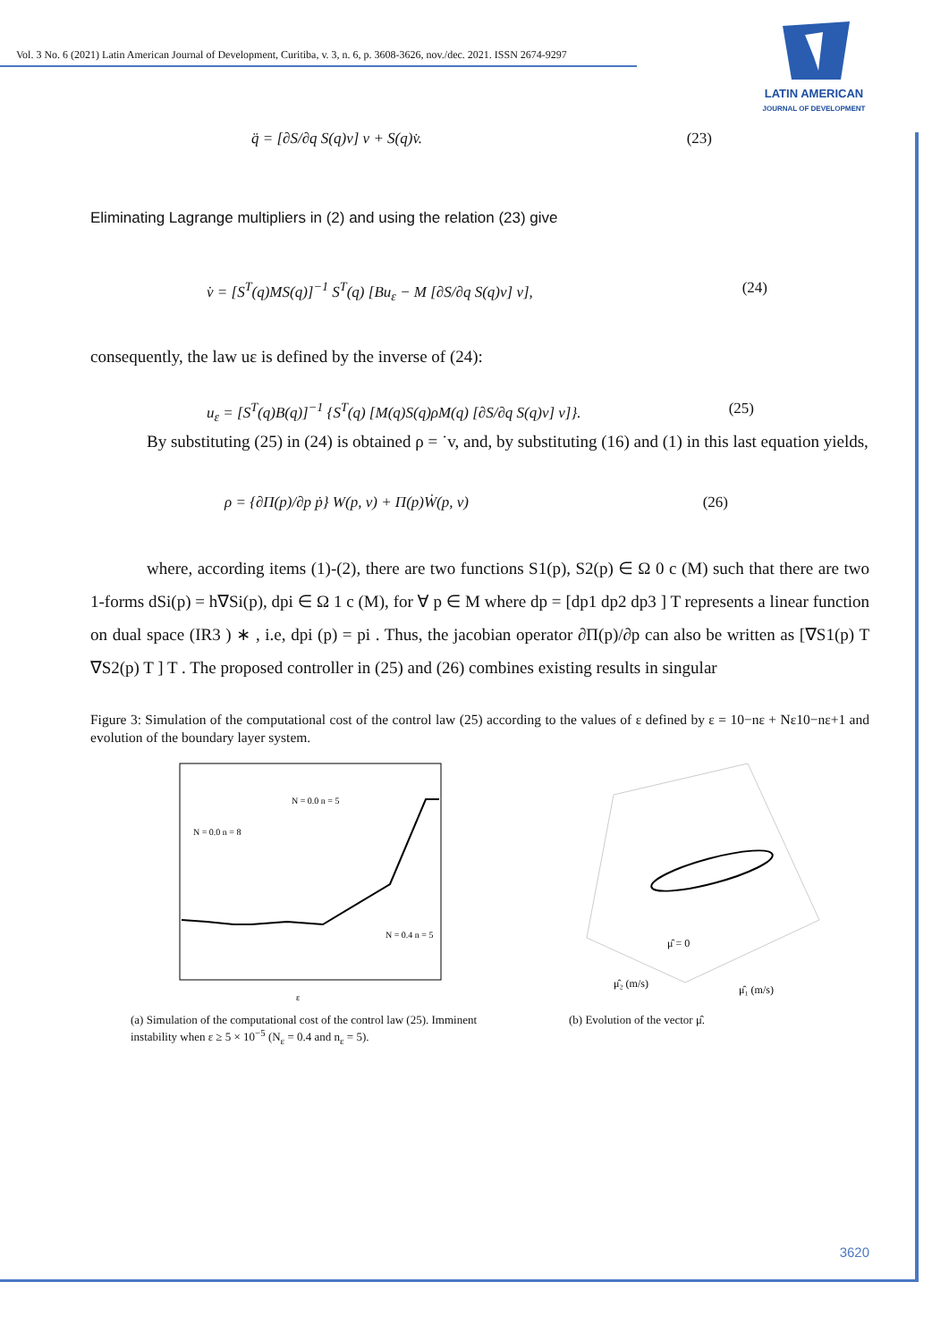Vol. 3 No. 6 (2021) Latin American Journal of Development, Curitiba, v. 3, n. 6, p. 3608-3626, nov./dec. 2021. ISSN 2674-9297
LATIN AMERICAN
JOURNAL OF DEVELOPMENT
q̈ = [∂S/∂q S(q)v] v + S(q)v̇. (23)
Eliminating Lagrange multipliers in (2) and using the relation (23) give
v̇ = [S<sup>T</sup>(q)MS(q)]<sup>−1</sup> S<sup>T</sup>(q) [Bu<sub>ε</sub> − M [∂S/∂q S(q)v] v], (24)
consequently, the law uε is defined by the inverse of (24):
u<sub>ε</sub> = [S<sup>T</sup>(q)B(q)]<sup>−1</sup> {S<sup>T</sup>(q) [M(q)S(q)ρM(q) [∂S/∂q S(q)v] v]}. (25)
By substituting (25) in (24) is obtained ρ = ˙v, and, by substituting (16) and (1) in this last equation yields,
ρ = {∂Π(p)/∂p ṗ} W(p, v) + Π(p)Ẇ(p, v) (26)
where, according items (1)-(2), there are two functions S1(p), S2(p) ∈ Ω 0 c (M) such that there are two 1-forms dSi(p) = h∇Si(p), dpi ∈ Ω 1 c (M), for ∀ p ∈ M where dp = [dp1 dp2 dp3 ] T represents a linear function on dual space (IR3 ) ∗ , i.e, dpi (p) = pi . Thus, the jacobian operator ∂Π(p)/∂p can also be written as [∇S1(p) T ∇S2(p) T ] T . The proposed controller in (25) and (26) combines existing results in singular
Figure 3: Simulation of the computational cost of the control law (25) according to the values of ε defined by ε = 10−nε + Nε10−nε+1 and evolution of the boundary layer system.
N = 0.0 n = 8
N = 0.0 n = 5
N = 0.4 n = 5
ε
(a) Simulation of the computational cost of the control law (25). Imminent instability when ε ≥ 5 × 10<sup>−5</sup> (N<sub>ε</sub> = 0.4 and n<sub>ε</sub> = 5).
μ̂ = 0
μ̂₂ (m/s)
μ̂₁ (m/s)
(b) Evolution of the vector μ̂.
3620